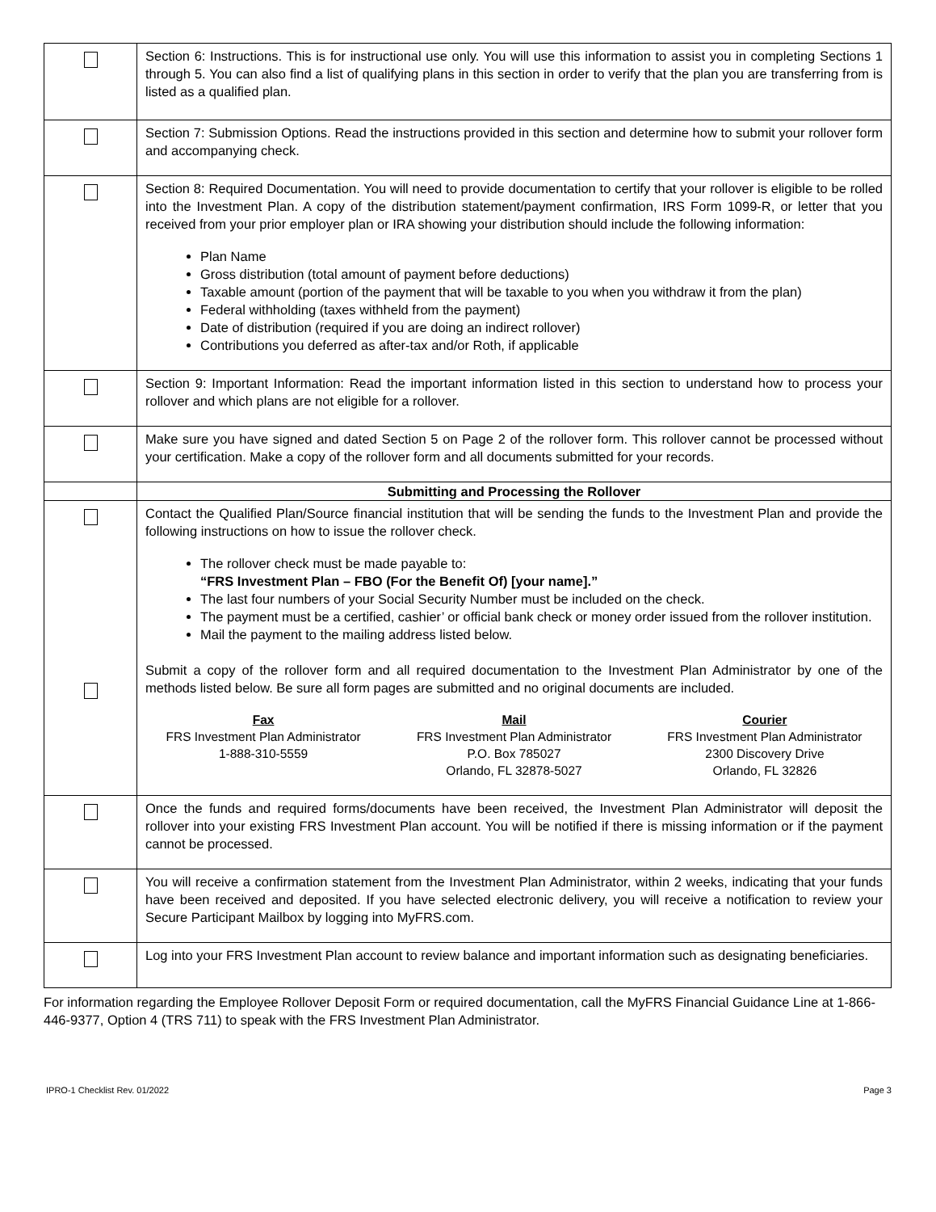| | Section 6: Instructions. This is for instructional use only. You will use this information to assist you in completing Sections 1 through 5. You can also find a list of qualifying plans in this section in order to verify that the plan you are transferring from is listed as a qualified plan. |
| | Section 7: Submission Options. Read the instructions provided in this section and determine how to submit your rollover form and accompanying check. |
| | Section 8: Required Documentation. You will need to provide documentation to certify that your rollover is eligible to be rolled into the Investment Plan. A copy of the distribution statement/payment confirmation, IRS Form 1099-R, or letter that you received from your prior employer plan or IRA showing your distribution should include the following information: Plan Name Gross distribution (total amount of payment before deductions) Taxable amount (portion of the payment that will be taxable to you when you withdraw it from the plan) Federal withholding (taxes withheld from the payment) Date of distribution (required if you are doing an indirect rollover) Contributions you deferred as after-tax and/or Roth, if applicable |
| | Section 9: Important Information: Read the important information listed in this section to understand how to process your rollover and which plans are not eligible for a rollover. |
| | Make sure you have signed and dated Section 5 on Page 2 of the rollover form. This rollover cannot be processed without your certification. Make a copy of the rollover form and all documents submitted for your records. |
| | Submitting and Processing the Rollover |
| | Contact the Qualified Plan/Source financial institution that will be sending the funds to the Investment Plan and provide the following instructions on how to issue the rollover check. The rollover check must be made payable to: “FRS Investment Plan – FBO (For the Benefit Of) [your name].” The last four numbers of your Social Security Number must be included on the check. The payment must be a certified, cashier’ or official bank check or money order issued from the rollover institution. Mail the payment to the mailing address listed below. Submit a copy of the rollover form and all required documentation to the Investment Plan Administrator by one of the methods listed below. Be sure all form pages are submitted and no original documents are included. Fax FRS Investment Plan Administrator 1-888-310-5559 Mail FRS Investment Plan Administrator P.O. Box 785027 Orlando, FL 32878-5027 Courier FRS Investment Plan Administrator 2300 Discovery Drive Orlando, FL 32826 |
| | Once the funds and required forms/documents have been received, the Investment Plan Administrator will deposit the rollover into your existing FRS Investment Plan account. You will be notified if there is missing information or if the payment cannot be processed. |
| | You will receive a confirmation statement from the Investment Plan Administrator, within 2 weeks, indicating that your funds have been received and deposited. If you have selected electronic delivery, you will receive a notification to review your Secure Participant Mailbox by logging into MyFRS.com. |
| | Log into your FRS Investment Plan account to review balance and important information such as designating beneficiaries. |
For information regarding the Employee Rollover Deposit Form or required documentation, call the MyFRS Financial Guidance Line at 1-866-446-9377, Option 4 (TRS 711) to speak with the FRS Investment Plan Administrator.
IPRO-1 Checklist Rev. 01/2022 Page 3